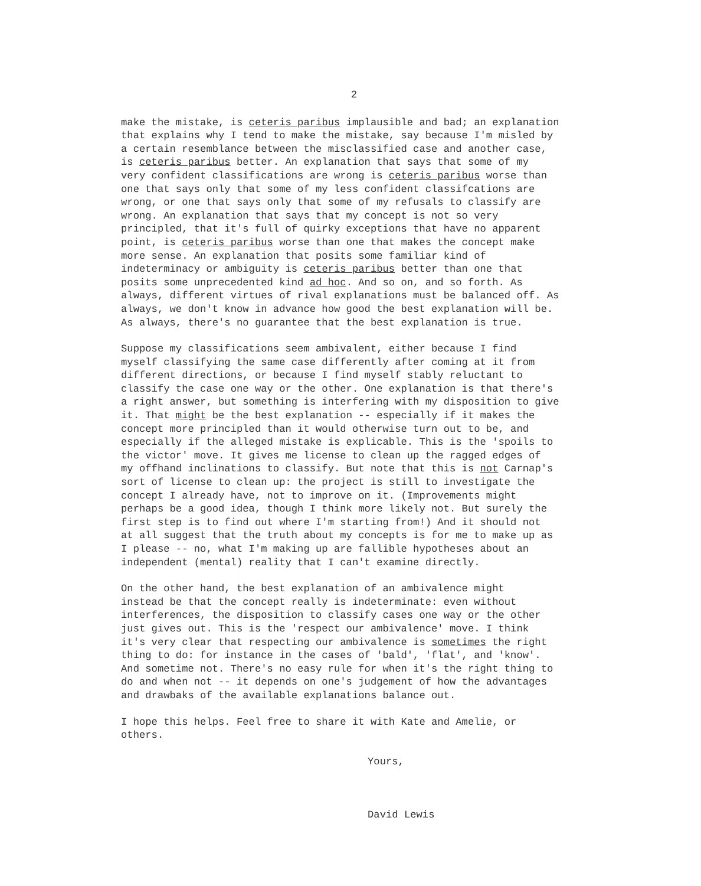2
make the mistake, is ceteris paribus implausible and bad; an explanation that explains why I tend to make the mistake, say because I'm misled by a certain resemblance between the misclassified case and another case, is ceteris paribus better. An explanation that says that some of my very confident classifications are wrong is ceteris paribus worse than one that says only that some of my less confident classifcations are wrong, or one that says only that some of my refusals to classify are wrong. An explanation that says that my concept is not so very principled, that it's full of quirky exceptions that have no apparent point, is ceteris paribus worse than one that makes the concept make more sense. An explanation that posits some familiar kind of indeterminacy or ambiguity is ceteris paribus better than one that posits some unprecedented kind ad hoc. And so on, and so forth. As always, different virtues of rival explanations must be balanced off. As always, we don't know in advance how good the best explanation will be. As always, there's no guarantee that the best explanation is true.
Suppose my classifications seem ambivalent, either because I find myself classifying the same case differently after coming at it from different directions, or because I find myself stably reluctant to classify the case one way or the other. One explanation is that there's a right answer, but something is interfering with my disposition to give it. That might be the best explanation -- especially if it makes the concept more principled than it would otherwise turn out to be, and especially if the alleged mistake is explicable. This is the 'spoils to the victor' move. It gives me license to clean up the ragged edges of my offhand inclinations to classify. But note that this is not Carnap's sort of license to clean up: the project is still to investigate the concept I already have, not to improve on it. (Improvements might perhaps be a good idea, though I think more likely not. But surely the first step is to find out where I'm starting from!) And it should not at all suggest that the truth about my concepts is for me to make up as I please -- no, what I'm making up are fallible hypotheses about an independent (mental) reality that I can't examine directly.
On the other hand, the best explanation of an ambivalence might instead be that the concept really is indeterminate: even without interferences, the disposition to classify cases one way or the other just gives out. This is the 'respect our ambivalence' move. I think it's very clear that respecting our ambivalence is sometimes the right thing to do: for instance in the cases of 'bald', 'flat', and 'know'. And sometime not. There's no easy rule for when it's the right thing to do and when not -- it depends on one's judgement of how the advantages and drawbaks of the available explanations balance out.
I hope this helps. Feel free to share it with Kate and Amelie, or others.
Yours,
David Lewis